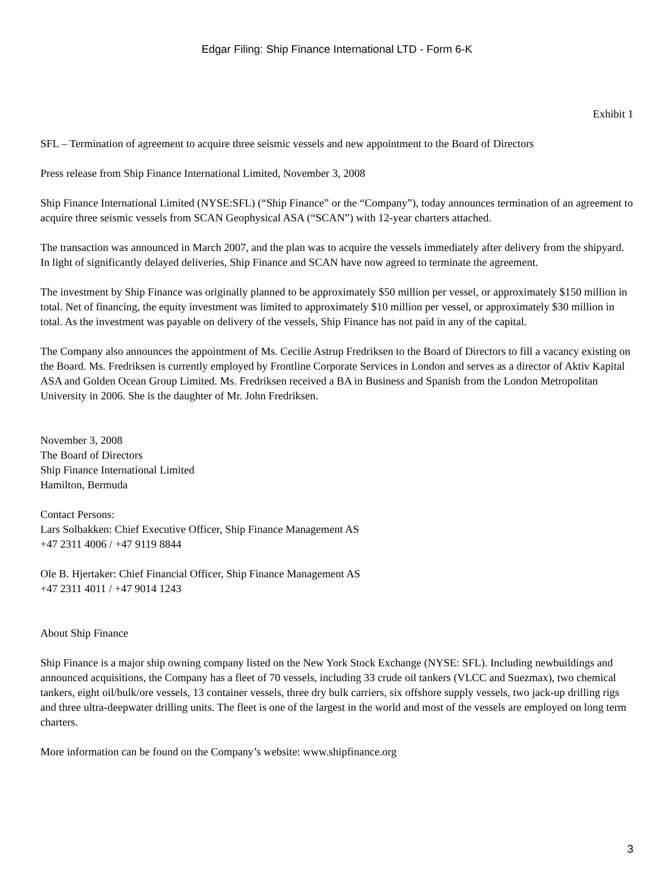Edgar Filing: Ship Finance International LTD - Form 6-K
Exhibit 1
SFL – Termination of agreement to acquire three seismic vessels and new appointment to the Board of Directors
Press release from Ship Finance International Limited, November 3, 2008
Ship Finance International Limited (NYSE:SFL) (“Ship Finance” or the “Company”), today announces termination of an agreement to acquire three seismic vessels from SCAN Geophysical ASA (“SCAN”) with 12-year charters attached.
The transaction was announced in March 2007, and the plan was to acquire the vessels immediately after delivery from the shipyard. In light of significantly delayed deliveries, Ship Finance and SCAN have now agreed to terminate the agreement.
The investment by Ship Finance was originally planned to be approximately $50 million per vessel, or approximately $150 million in total. Net of financing, the equity investment was limited to approximately $10 million per vessel, or approximately $30 million in total. As the investment was payable on delivery of the vessels, Ship Finance has not paid in any of the capital.
The Company also announces the appointment of Ms. Cecilie Astrup Fredriksen to the Board of Directors to fill a vacancy existing on the Board. Ms. Fredriksen is currently employed by Frontline Corporate Services in London and serves as a director of Aktiv Kapital ASA and Golden Ocean Group Limited. Ms. Fredriksen received a BA in Business and Spanish from the London Metropolitan University in 2006. She is the daughter of Mr. John Fredriksen.
November 3, 2008
The Board of Directors
Ship Finance International Limited
Hamilton, Bermuda
Contact Persons:
Lars Solbakken: Chief Executive Officer, Ship Finance Management AS
+47 2311 4006 / +47 9119 8844
Ole B. Hjertaker: Chief Financial Officer, Ship Finance Management AS
+47 2311 4011 / +47 9014 1243
About Ship Finance
Ship Finance is a major ship owning company listed on the New York Stock Exchange (NYSE: SFL). Including newbuildings and announced acquisitions, the Company has a fleet of 70 vessels, including 33 crude oil tankers (VLCC and Suezmax), two chemical tankers, eight oil/bulk/ore vessels, 13 container vessels, three dry bulk carriers, six offshore supply vessels, two jack-up drilling rigs and three ultra-deepwater drilling units. The fleet is one of the largest in the world and most of the vessels are employed on long term charters.
More information can be found on the Company’s website: www.shipfinance.org
3